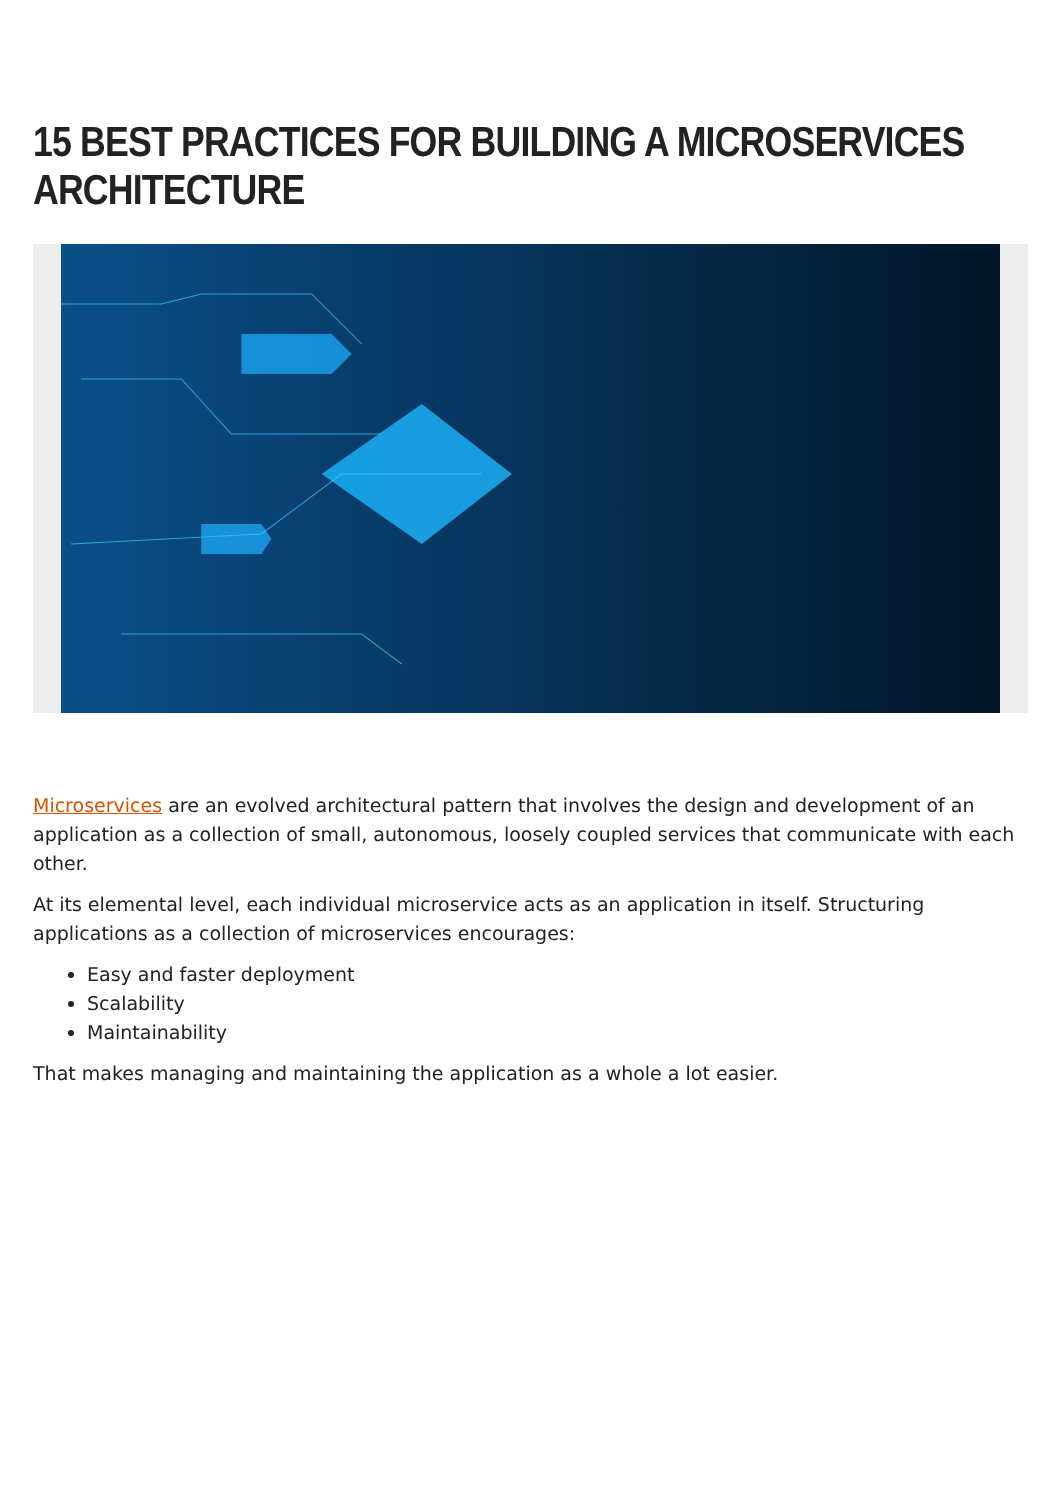15 BEST PRACTICES FOR BUILDING A MICROSERVICES ARCHITECTURE
Microservices are an evolved architectural pattern that involves the design and development of an application as a collection of small, autonomous, loosely coupled services that communicate with each other.
At its elemental level, each individual microservice acts as an application in itself. Structuring applications as a collection of microservices encourages:
Easy and faster deployment
Scalability
Maintainability
That makes managing and maintaining the application as a whole a lot easier.